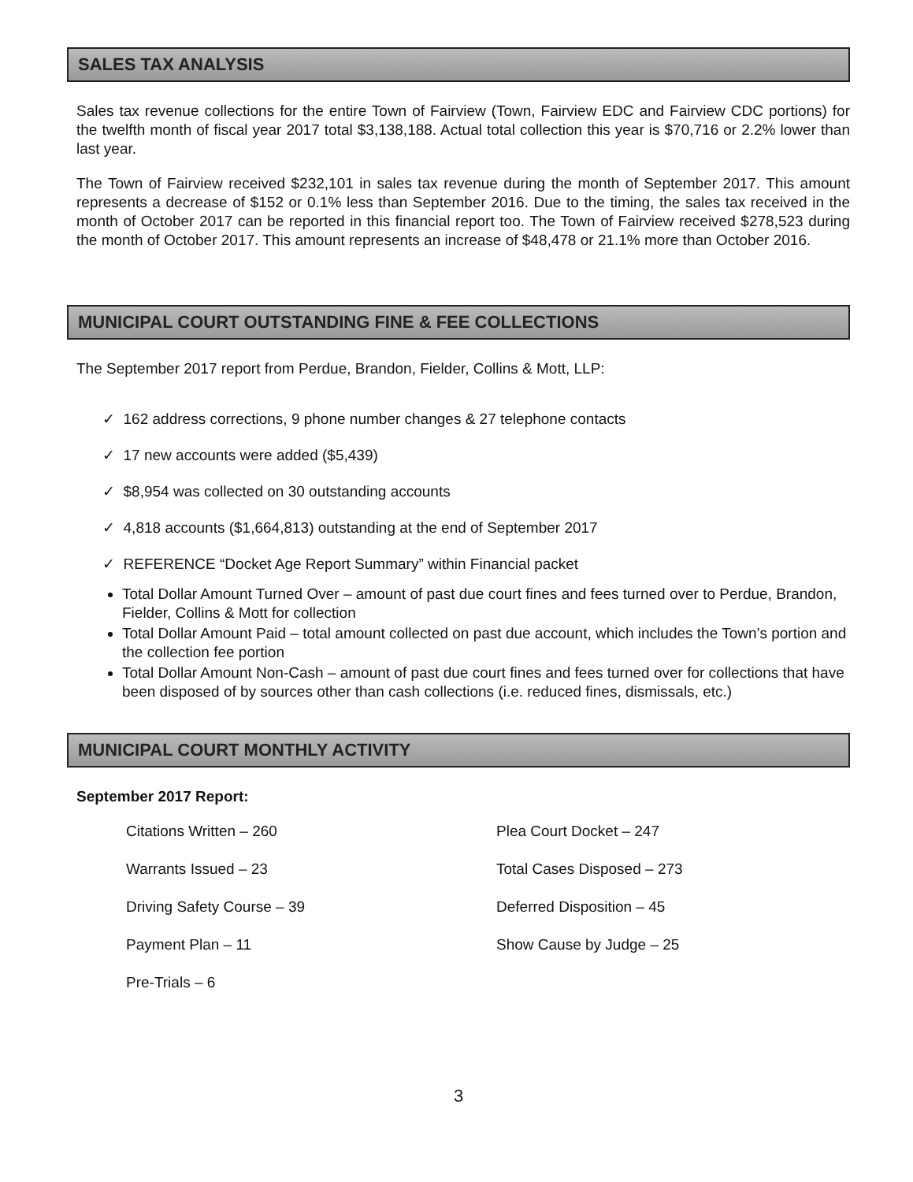SALES TAX ANALYSIS
Sales tax revenue collections for the entire Town of Fairview (Town, Fairview EDC and Fairview CDC portions) for the twelfth month of fiscal year 2017 total $3,138,188. Actual total collection this year is $70,716 or 2.2% lower than last year.
The Town of Fairview received $232,101 in sales tax revenue during the month of September 2017. This amount represents a decrease of $152 or 0.1% less than September 2016. Due to the timing, the sales tax received in the month of October 2017 can be reported in this financial report too. The Town of Fairview received $278,523 during the month of October 2017. This amount represents an increase of $48,478 or 21.1% more than October 2016.
MUNICIPAL COURT OUTSTANDING FINE & FEE COLLECTIONS
The September 2017 report from Perdue, Brandon, Fielder, Collins & Mott, LLP:
✓ 162 address corrections, 9 phone number changes & 27 telephone contacts
✓ 17 new accounts were added ($5,439)
✓ $8,954 was collected on 30 outstanding accounts
✓ 4,818 accounts ($1,664,813) outstanding at the end of September 2017
✓ REFERENCE “Docket Age Report Summary” within Financial packet
Total Dollar Amount Turned Over – amount of past due court fines and fees turned over to Perdue, Brandon, Fielder, Collins & Mott for collection
Total Dollar Amount Paid – total amount collected on past due account, which includes the Town’s portion and the collection fee portion
Total Dollar Amount Non-Cash – amount of past due court fines and fees turned over for collections that have been disposed of by sources other than cash collections (i.e. reduced fines, dismissals, etc.)
MUNICIPAL COURT MONTHLY ACTIVITY
September 2017 Report:
Citations Written – 260
Plea Court Docket – 247
Warrants Issued – 23
Total Cases Disposed – 273
Driving Safety Course – 39
Deferred Disposition – 45
Payment Plan – 11
Show Cause by Judge – 25
Pre-Trials – 6
3